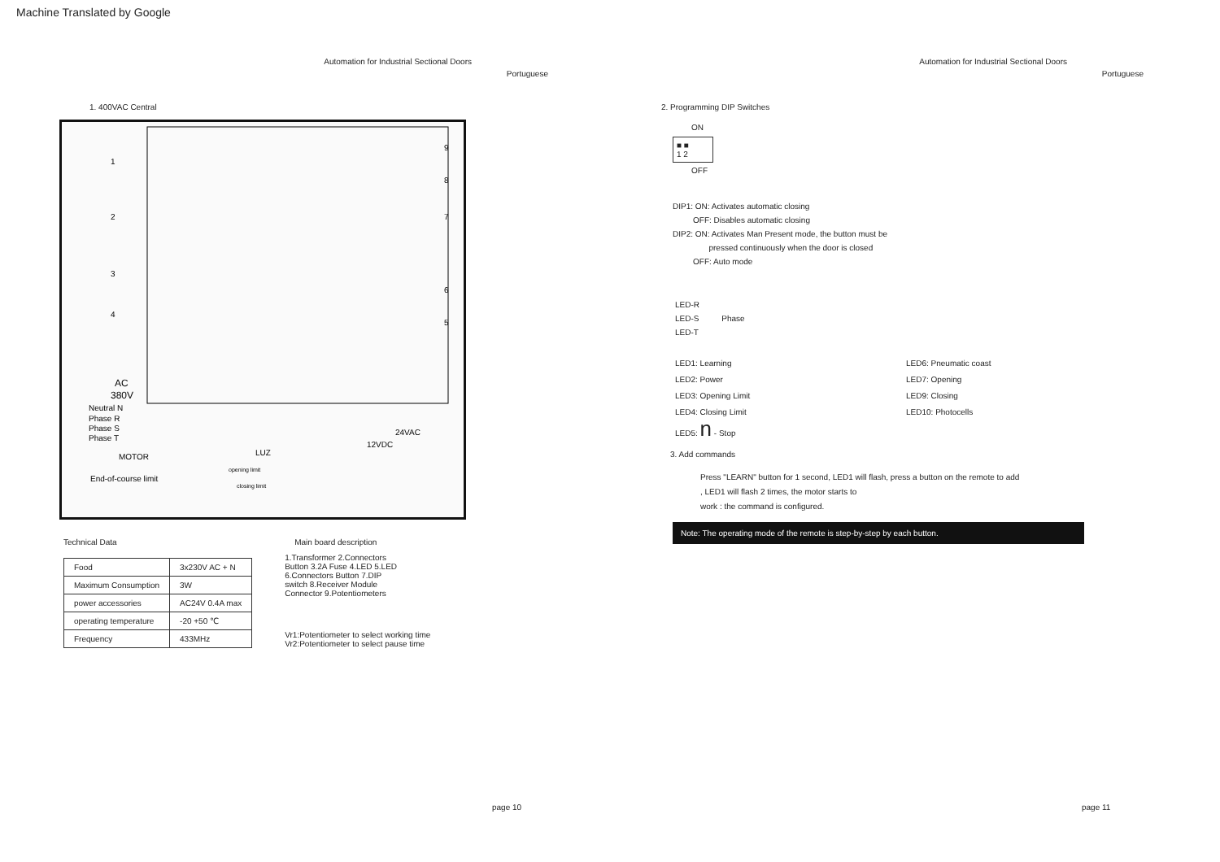Machine Translated by Google
Automation for Industrial Sectional Doors
Portuguese
1. 400VAC Central
1
2
3
4
9
8
7
6
5
AC
380V
Neutral N
Phase R
Phase S
Phase T
MOTOR
LUZ
24VAC
12VDC
opening limit
End-of-course limit
closing limit
Technical Data
| Food | 3x230V AC + N |
| Maximum Consumption | 3W |
| power accessories | AC24V 0.4A max |
| operating temperature | -20 +50 ℃ |
| Frequency | 433MHz |
Main board description
1.Transformer 2.Connectors Button 3.2A Fuse 4.LED 5.LED 6.Connectors Button 7.DIP switch 8.Receiver Module Connector 9.Potentiometers
Vr1:Potentiometer to select working time
Vr2:Potentiometer to select pause time
page 10
Automation for Industrial Sectional Doors
Portuguese
2. Programming DIP Switches
ON
■ ■
1 2
OFF
DIP1: ON: Activates automatic closing
OFF: Disables automatic closing
DIP2: ON: Activates Man Present mode, the button must be
pressed continuously when the door is closed
OFF: Auto mode
LED-R
LED-S Phase
LED-T
LED1: Learning
LED2: Power
LED3: Opening Limit
LED4: Closing Limit
LED5: n - Stop
LED6: Pneumatic coast
LED7: Opening
LED9: Closing
LED10: Photocells
3. Add commands
Press "LEARN" button for 1 second, LED1 will flash, press a button on the remote to add
, LED1 will flash 2 times, the motor starts to
work : the command is configured.
Note: The operating mode of the remote is step-by-step by each button.
page 11